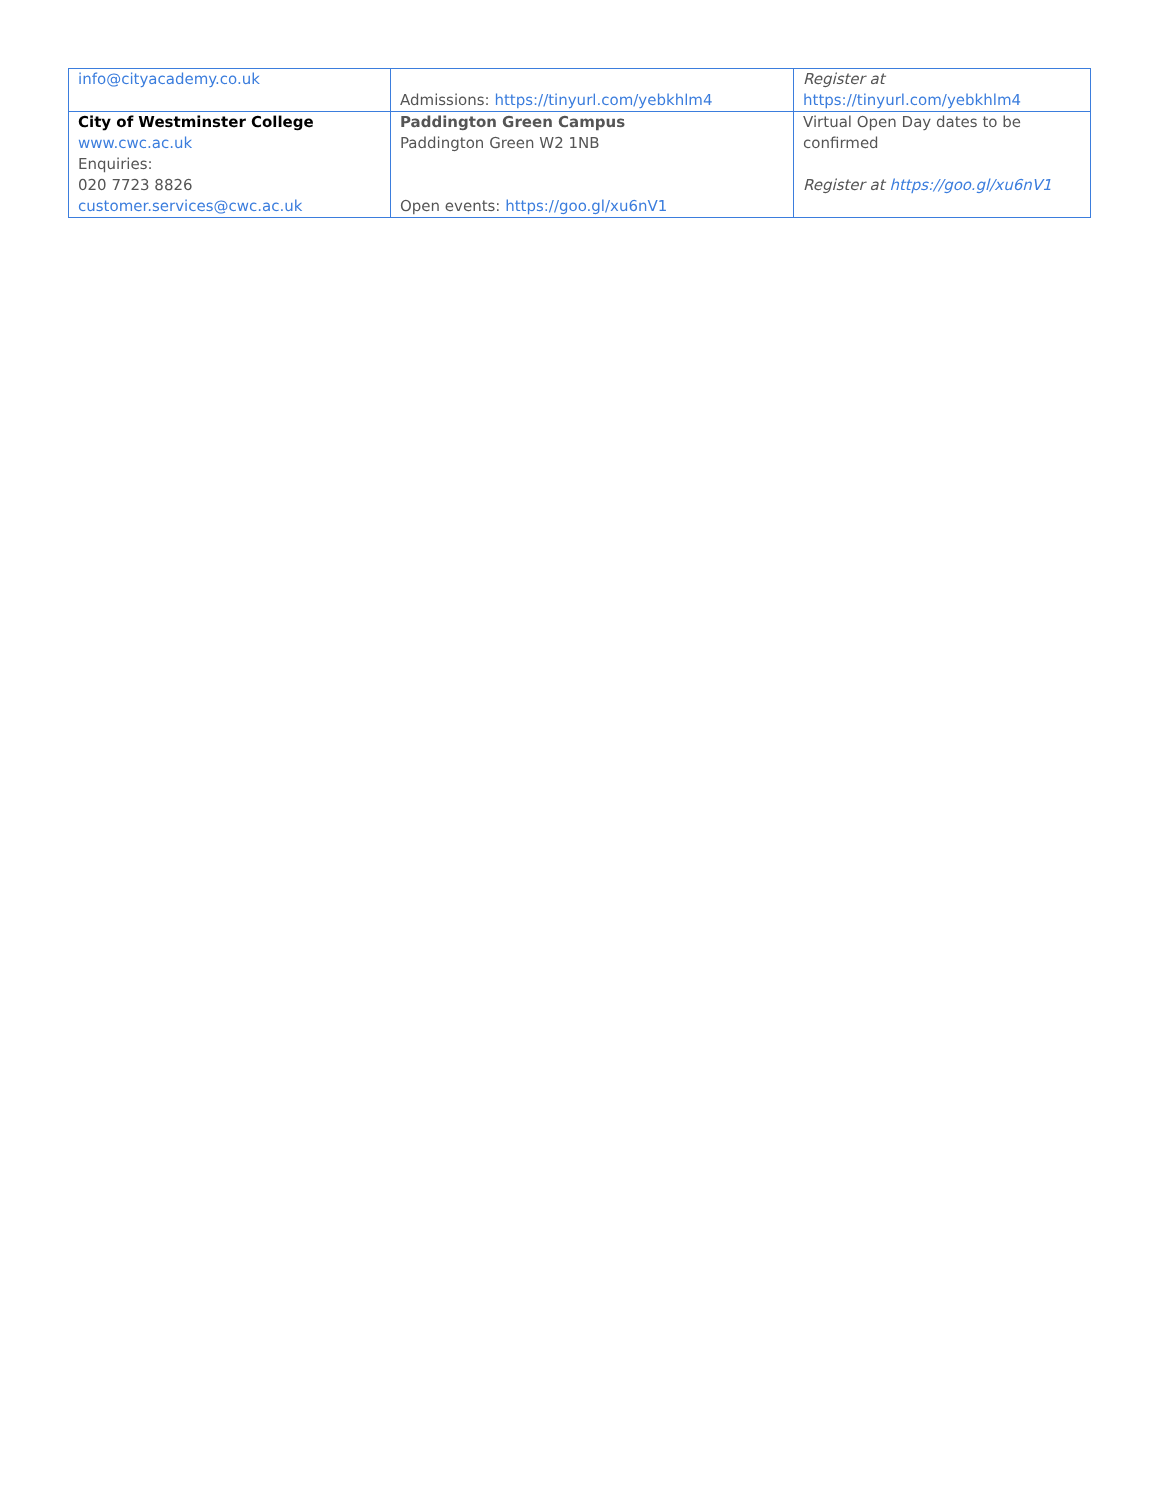| info@cityacademy.co.uk | Admissions: https://tinyurl.com/yebkhlm4 | Register at https://tinyurl.com/yebkhlm4 |
| City of Westminster College www.cwc.ac.uk Enquiries: 020 7723 8826 customer.services@cwc.ac.uk | Paddington Green Campus Paddington Green W2 1NB Open events: https://goo.gl/xu6nV1 | Virtual Open Day dates to be confirmed Register at https://goo.gl/xu6nV1 |